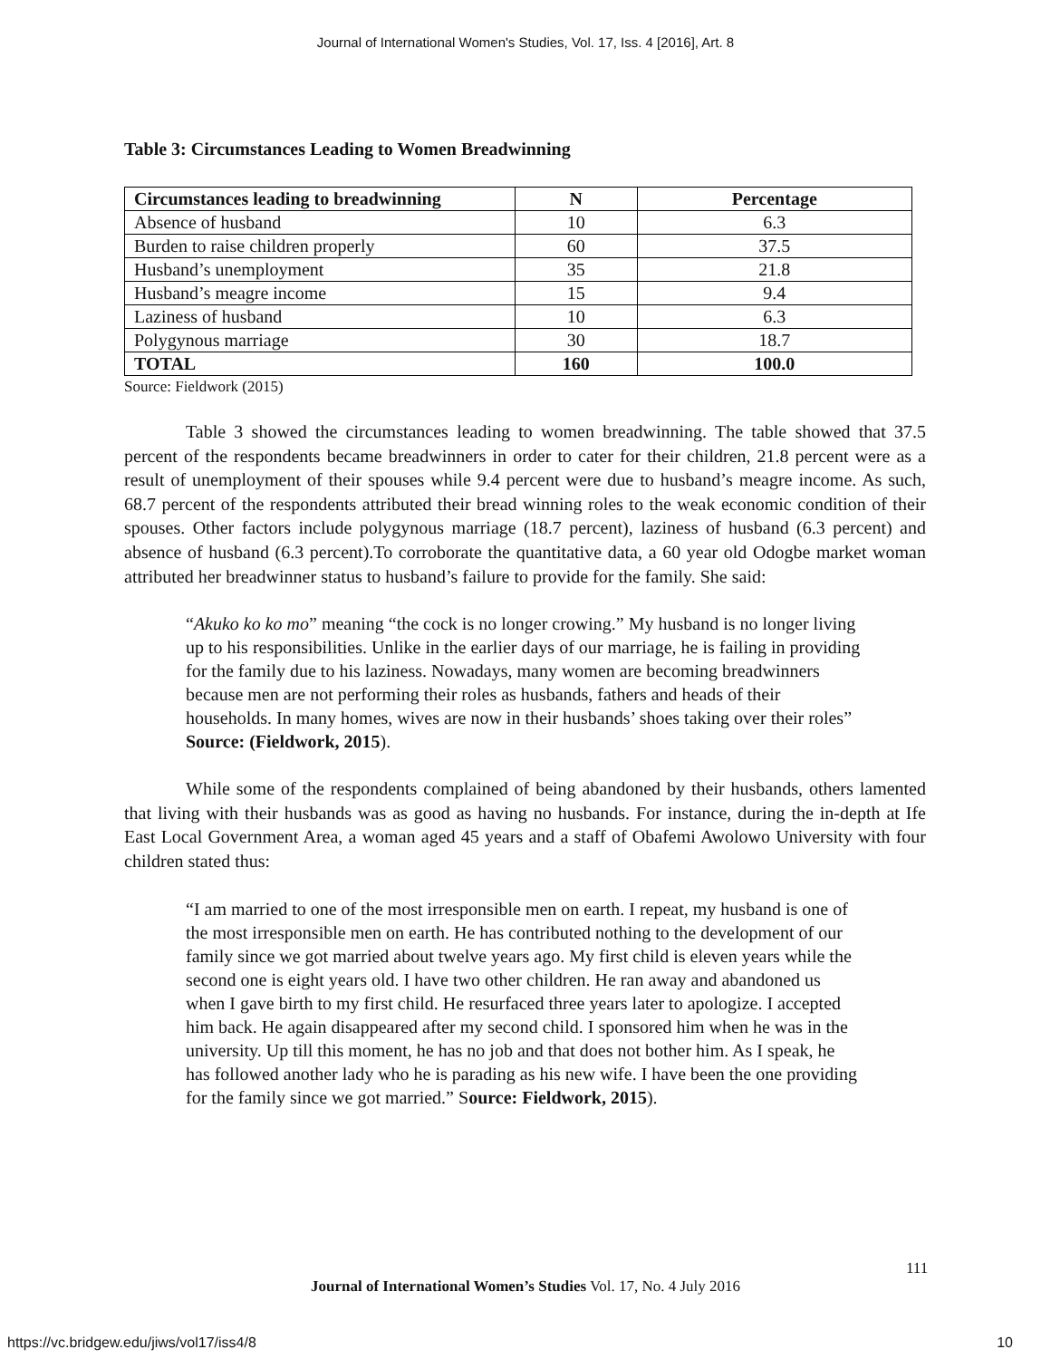Journal of International Women's Studies, Vol. 17, Iss. 4 [2016], Art. 8
Table 3: Circumstances Leading to Women Breadwinning
| Circumstances leading to breadwinning | N | Percentage |
| --- | --- | --- |
| Absence of husband | 10 | 6.3 |
| Burden to raise children properly | 60 | 37.5 |
| Husband’s unemployment | 35 | 21.8 |
| Husband’s meagre income | 15 | 9.4 |
| Laziness of husband | 10 | 6.3 |
| Polygynous marriage | 30 | 18.7 |
| TOTAL | 160 | 100.0 |
Source: Fieldwork (2015)
Table 3 showed the circumstances leading to women breadwinning. The table showed that 37.5 percent of the respondents became breadwinners in order to cater for their children, 21.8 percent were as a result of unemployment of their spouses while 9.4 percent were due to husband’s meagre income. As such, 68.7 percent of the respondents attributed their bread winning roles to the weak economic condition of their spouses. Other factors include polygynous marriage (18.7 percent), laziness of husband (6.3 percent) and absence of husband (6.3 percent).To corroborate the quantitative data, a 60 year old Odogbe market woman attributed her breadwinner status to husband’s failure to provide for the family. She said:
“Akuko ko ko mo” meaning “the cock is no longer crowing.” My husband is no longer living up to his responsibilities. Unlike in the earlier days of our marriage, he is failing in providing for the family due to his laziness. Nowadays, many women are becoming breadwinners because men are not performing their roles as husbands, fathers and heads of their households. In many homes, wives are now in their husbands’ shoes taking over their roles” Source: (Fieldwork, 2015).
While some of the respondents complained of being abandoned by their husbands, others lamented that living with their husbands was as good as having no husbands. For instance, during the in-depth at Ife East Local Government Area, a woman aged 45 years and a staff of Obafemi Awolowo University with four children stated thus:
“I am married to one of the most irresponsible men on earth. I repeat, my husband is one of the most irresponsible men on earth. He has contributed nothing to the development of our family since we got married about twelve years ago. My first child is eleven years while the second one is eight years old. I have two other children. He ran away and abandoned us when I gave birth to my first child. He resurfaced three years later to apologize. I accepted him back. He again disappeared after my second child. I sponsored him when he was in the university. Up till this moment, he has no job and that does not bother him. As I speak, he has followed another lady who he is parading as his new wife. I have been the one providing for the family since we got married.” Source: Fieldwork, 2015).
111
Journal of International Women’s Studies Vol. 17, No. 4 July 2016
https://vc.bridgew.edu/jiws/vol17/iss4/8
10